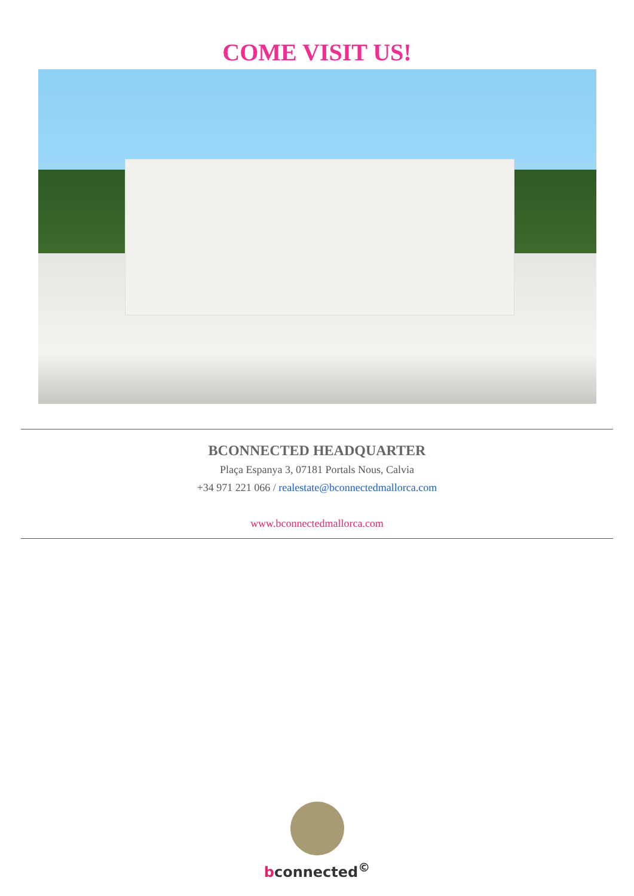COME VISIT US!
BCONNECTED HEADQUARTER
Plaça Espanya 3, 07181 Portals Nous, Calvia
+34 971 221 066 / realestate@bconnectedmallorca.com
www.bconnectedmallorca.com
bconnected<sup>©</sup>